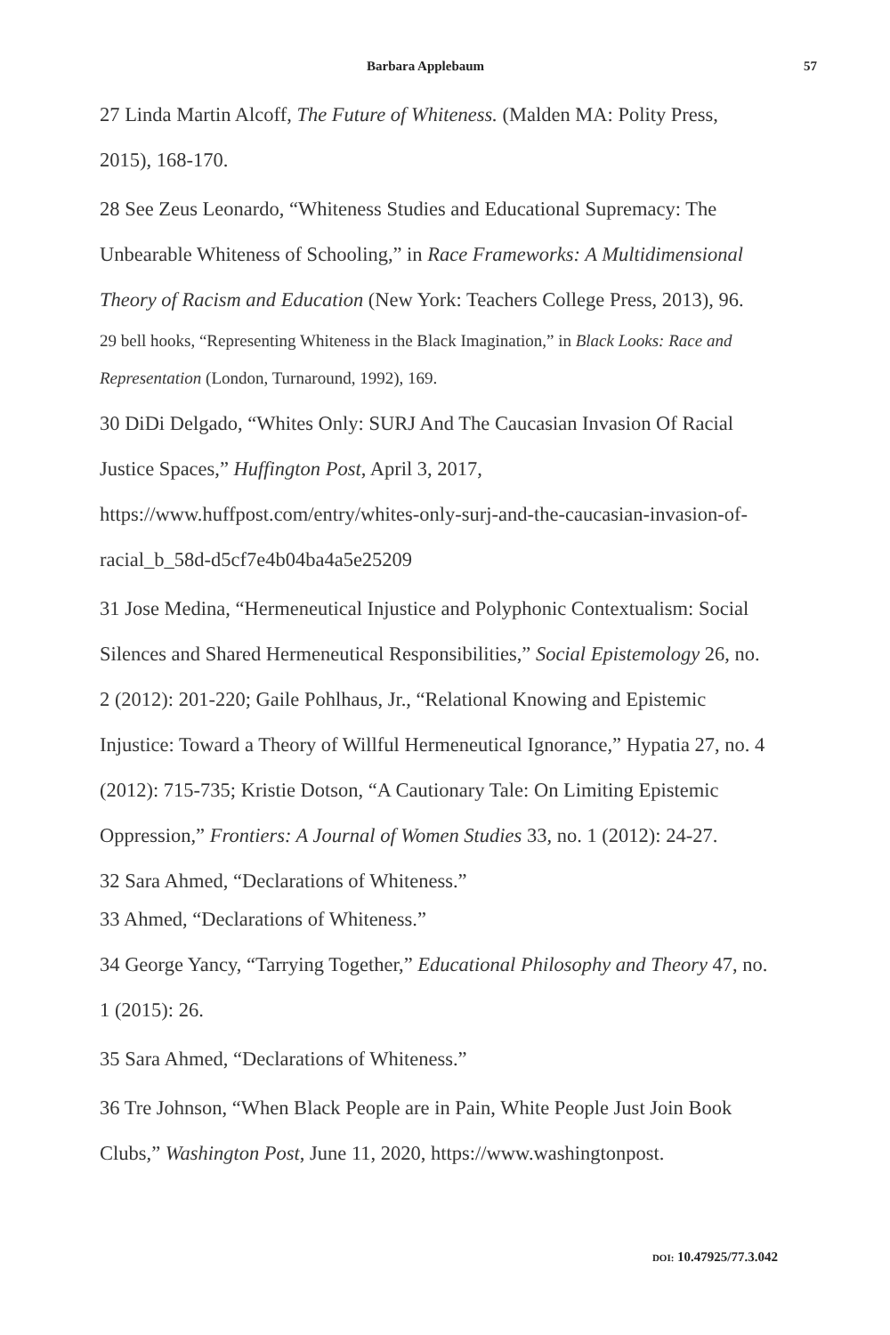Barbara Applebaum 57
27 Linda Martin Alcoff, The Future of Whiteness. (Malden MA: Polity Press, 2015), 168-170.
28 See Zeus Leonardo, “Whiteness Studies and Educational Supremacy: The Unbearable Whiteness of Schooling,” in Race Frameworks: A Multidimensional Theory of Racism and Education (New York: Teachers College Press, 2013), 96.
29 bell hooks, “Representing Whiteness in the Black Imagination,” in Black Looks: Race and Representation (London, Turnaround, 1992), 169.
30 DiDi Delgado, “Whites Only: SURJ And The Caucasian Invasion Of Racial Justice Spaces,” Huffington Post, April 3, 2017, https://www.huffpost.com/entry/whites-only-surj-and-the-caucasian-invasion-of-racial_b_58d-d5cf7e4b04ba4a5e25209
31 Jose Medina, “Hermeneutical Injustice and Polyphonic Contextualism: Social Silences and Shared Hermeneutical Responsibilities,” Social Epistemology 26, no. 2 (2012): 201-220; Gaile Pohlhaus, Jr., “Relational Knowing and Epistemic Injustice: Toward a Theory of Willful Hermeneutical Ignorance,” Hypatia 27, no. 4 (2012): 715-735; Kristie Dotson, “A Cautionary Tale: On Limiting Epistemic Oppression,” Frontiers: A Journal of Women Studies 33, no. 1 (2012): 24-27.
32 Sara Ahmed, “Declarations of Whiteness.”
33 Ahmed, “Declarations of Whiteness.”
34 George Yancy, “Tarrying Together,” Educational Philosophy and Theory 47, no. 1 (2015): 26.
35 Sara Ahmed, “Declarations of Whiteness.”
36 Tre Johnson, “When Black People are in Pain, White People Just Join Book Clubs,” Washington Post, June 11, 2020, https://www.washingtonpost.
DOI: 10.47925/77.3.042